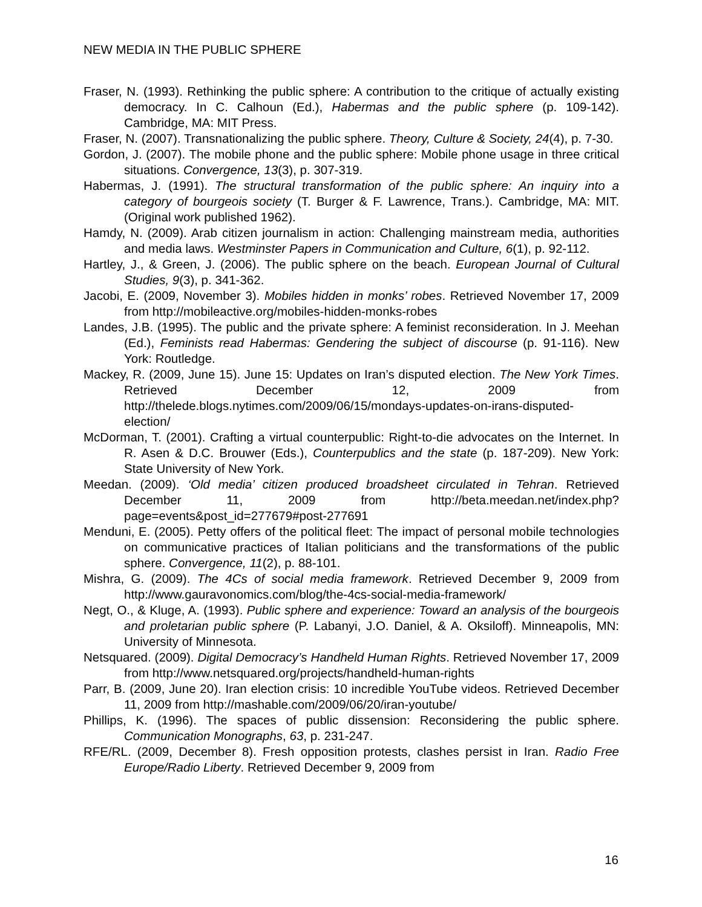NEW MEDIA IN THE PUBLIC SPHERE
Fraser, N. (1993). Rethinking the public sphere: A contribution to the critique of actually existing democracy. In C. Calhoun (Ed.), Habermas and the public sphere (p. 109-142). Cambridge, MA: MIT Press.
Fraser, N. (2007). Transnationalizing the public sphere. Theory, Culture & Society, 24(4), p. 7-30.
Gordon, J. (2007). The mobile phone and the public sphere: Mobile phone usage in three critical situations. Convergence, 13(3), p. 307-319.
Habermas, J. (1991). The structural transformation of the public sphere: An inquiry into a category of bourgeois society (T. Burger & F. Lawrence, Trans.). Cambridge, MA: MIT. (Original work published 1962).
Hamdy, N. (2009). Arab citizen journalism in action: Challenging mainstream media, authorities and media laws. Westminster Papers in Communication and Culture, 6(1), p. 92-112.
Hartley, J., & Green, J. (2006). The public sphere on the beach. European Journal of Cultural Studies, 9(3), p. 341-362.
Jacobi, E. (2009, November 3). Mobiles hidden in monks’ robes. Retrieved November 17, 2009 from http://mobileactive.org/mobiles-hidden-monks-robes
Landes, J.B. (1995). The public and the private sphere: A feminist reconsideration. In J. Meehan (Ed.), Feminists read Habermas: Gendering the subject of discourse (p. 91-116). New York: Routledge.
Mackey, R. (2009, June 15). June 15: Updates on Iran’s disputed election. The New York Times. Retrieved December 12, 2009 from http://thelede.blogs.nytimes.com/2009/06/15/mondays-updates-on-irans-disputed-election/
McDorman, T. (2001). Crafting a virtual counterpublic: Right-to-die advocates on the Internet. In R. Asen & D.C. Brouwer (Eds.), Counterpublics and the state (p. 187-209). New York: State University of New York.
Meedan. (2009). ‘Old media’ citizen produced broadsheet circulated in Tehran. Retrieved December 11, 2009 from http://beta.meedan.net/index.php?page=events&post_id=277679#post-277691
Menduni, E. (2005). Petty offers of the political fleet: The impact of personal mobile technologies on communicative practices of Italian politicians and the transformations of the public sphere. Convergence, 11(2), p. 88-101.
Mishra, G. (2009). The 4Cs of social media framework. Retrieved December 9, 2009 from http://www.gauravonomics.com/blog/the-4cs-social-media-framework/
Negt, O., & Kluge, A. (1993). Public sphere and experience: Toward an analysis of the bourgeois and proletarian public sphere (P. Labanyi, J.O. Daniel, & A. Oksiloff). Minneapolis, MN: University of Minnesota.
Netsquared. (2009). Digital Democracy’s Handheld Human Rights. Retrieved November 17, 2009 from http://www.netsquared.org/projects/handheld-human-rights
Parr, B. (2009, June 20). Iran election crisis: 10 incredible YouTube videos. Retrieved December 11, 2009 from http://mashable.com/2009/06/20/iran-youtube/
Phillips, K. (1996). The spaces of public dissension: Reconsidering the public sphere. Communication Monographs, 63, p. 231-247.
RFE/RL. (2009, December 8). Fresh opposition protests, clashes persist in Iran. Radio Free Europe/Radio Liberty. Retrieved December 9, 2009 from
16